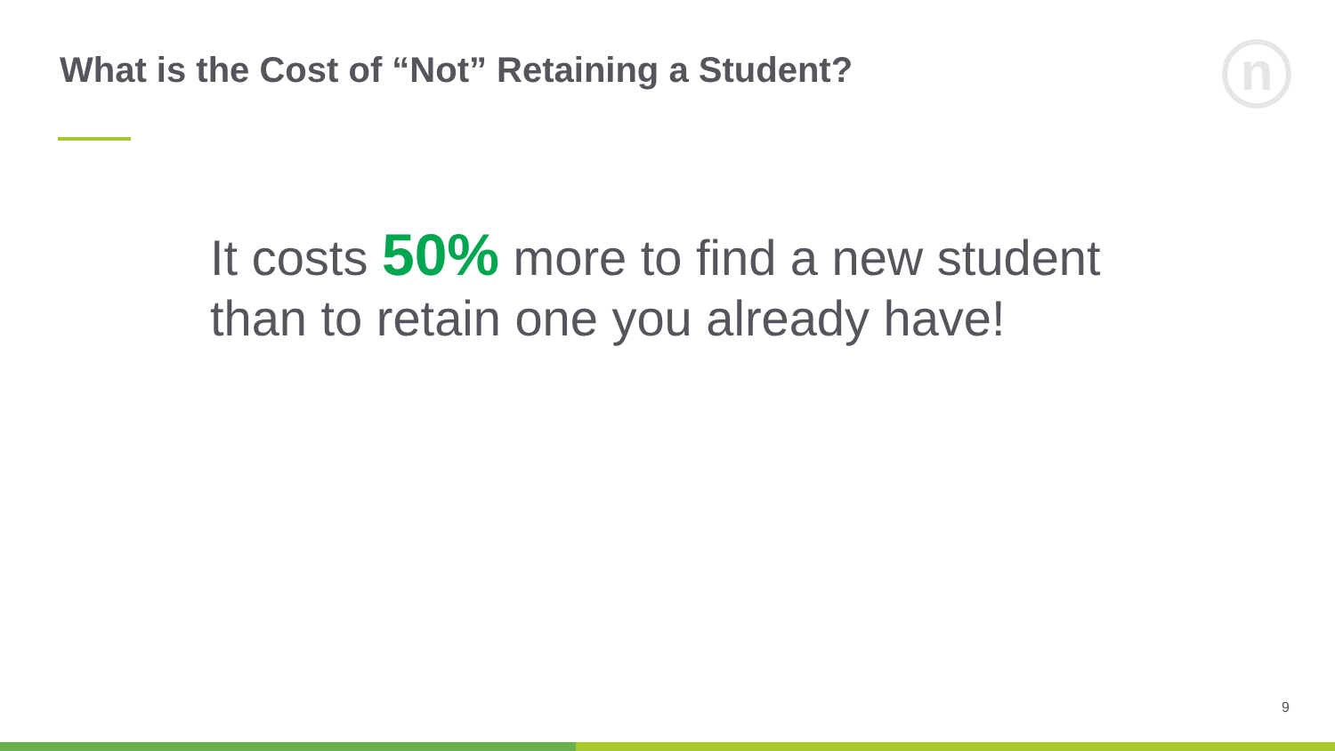What is the Cost of “Not” Retaining a Student?
n
It costs 50% more to find a new student
than to retain one you already have!
9